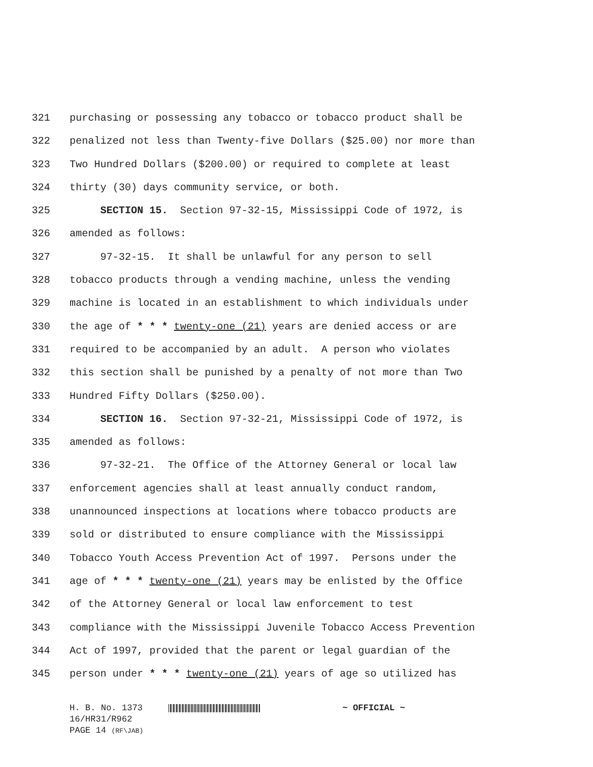321 purchasing or possessing any tobacco or tobacco product shall be
322 penalized not less than Twenty-five Dollars ($25.00) nor more than
323 Two Hundred Dollars ($200.00) or required to complete at least
324 thirty (30) days community service, or both.
325 SECTION 15. Section 97-32-15, Mississippi Code of 1972, is
326 amended as follows:
327 97-32-15. It shall be unlawful for any person to sell
328 tobacco products through a vending machine, unless the vending
329 machine is located in an establishment to which individuals under
330 the age of * * * twenty-one (21) years are denied access or are
331 required to be accompanied by an adult. A person who violates
332 this section shall be punished by a penalty of not more than Two
333 Hundred Fifty Dollars ($250.00).
334 SECTION 16. Section 97-32-21, Mississippi Code of 1972, is
335 amended as follows:
336 97-32-21. The Office of the Attorney General or local law
337 enforcement agencies shall at least annually conduct random,
338 unannounced inspections at locations where tobacco products are
339 sold or distributed to ensure compliance with the Mississippi
340 Tobacco Youth Access Prevention Act of 1997. Persons under the
341 age of * * * twenty-one (21) years may be enlisted by the Office
342 of the Attorney General or local law enforcement to test
343 compliance with the Mississippi Juvenile Tobacco Access Prevention
344 Act of 1997, provided that the parent or legal guardian of the
345 person under * * * twenty-one (21) years of age so utilized has
H. B. No. 1373 ~ OFFICIAL ~
16/HR31/R962
PAGE 14 (RF\JAB)